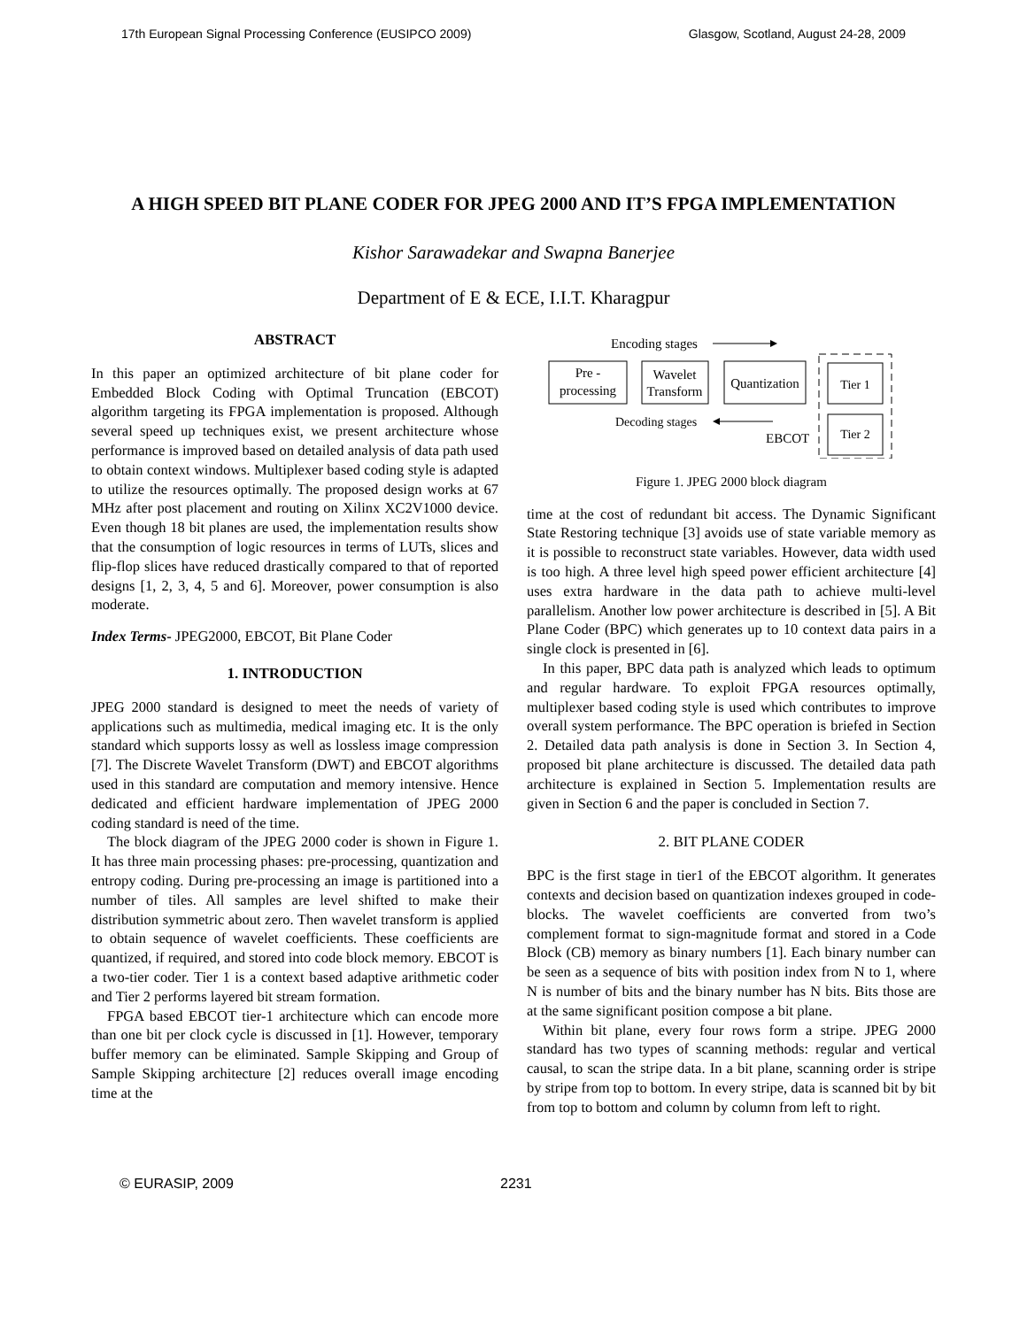17th European Signal Processing Conference (EUSIPCO 2009) Glasgow, Scotland, August 24-28, 2009
A HIGH SPEED BIT PLANE CODER FOR JPEG 2000 AND IT’S FPGA IMPLEMENTATION
Kishor Sarawadekar and Swapna Banerjee
Department of E & ECE, I.I.T. Kharagpur
ABSTRACT
In this paper an optimized architecture of bit plane coder for Embedded Block Coding with Optimal Truncation (EBCOT) algorithm targeting its FPGA implementation is proposed. Although several speed up techniques exist, we present architecture whose performance is improved based on detailed analysis of data path used to obtain context windows. Multiplexer based coding style is adapted to utilize the resources optimally. The proposed design works at 67 MHz after post placement and routing on Xilinx XC2V1000 device. Even though 18 bit planes are used, the implementation results show that the consumption of logic resources in terms of LUTs, slices and flip-flop slices have reduced drastically compared to that of reported designs [1, 2, 3, 4, 5 and 6]. Moreover, power consumption is also moderate.
Index Terms- JPEG2000, EBCOT, Bit Plane Coder
1. INTRODUCTION
JPEG 2000 standard is designed to meet the needs of variety of applications such as multimedia, medical imaging etc. It is the only standard which supports lossy as well as lossless image compression [7]. The Discrete Wavelet Transform (DWT) and EBCOT algorithms used in this standard are computation and memory intensive. Hence dedicated and efficient hardware implementation of JPEG 2000 coding standard is need of the time.
The block diagram of the JPEG 2000 coder is shown in Figure 1. It has three main processing phases: pre-processing, quantization and entropy coding. During pre-processing an image is partitioned into a number of tiles. All samples are level shifted to make their distribution symmetric about zero. Then wavelet transform is applied to obtain sequence of wavelet coefficients. These coefficients are quantized, if required, and stored into code block memory. EBCOT is a two-tier coder. Tier 1 is a context based adaptive arithmetic coder and Tier 2 performs layered bit stream formation.
FPGA based EBCOT tier-1 architecture which can encode more than one bit per clock cycle is discussed in [1]. However, temporary buffer memory can be eliminated. Sample Skipping and Group of Sample Skipping architecture [2] reduces overall image encoding time at the
Encoding stages
Pre -
processing
Wavelet
Transform
Quantization
Tier 1
Tier 2
Decoding stages
EBCOT
Figure 1. JPEG 2000 block diagram
time at the cost of redundant bit access. The Dynamic Significant State Restoring technique [3] avoids use of state variable memory as it is possible to reconstruct state variables. However, data width used is too high. A three level high speed power efficient architecture [4] uses extra hardware in the data path to achieve multi-level parallelism. Another low power architecture is described in [5]. A Bit Plane Coder (BPC) which generates up to 10 context data pairs in a single clock is presented in [6].
In this paper, BPC data path is analyzed which leads to optimum and regular hardware. To exploit FPGA resources optimally, multiplexer based coding style is used which contributes to improve overall system performance. The BPC operation is briefed in Section 2. Detailed data path analysis is done in Section 3. In Section 4, proposed bit plane architecture is discussed. The detailed data path architecture is explained in Section 5. Implementation results are given in Section 6 and the paper is concluded in Section 7.
2. BIT PLANE CODER
BPC is the first stage in tier1 of the EBCOT algorithm. It generates contexts and decision based on quantization indexes grouped in code-blocks. The wavelet coefficients are converted from two’s complement format to sign-magnitude format and stored in a Code Block (CB) memory as binary numbers [1]. Each binary number can be seen as a sequence of bits with position index from N to 1, where N is number of bits and the binary number has N bits. Bits those are at the same significant position compose a bit plane.
Within bit plane, every four rows form a stripe. JPEG 2000 standard has two types of scanning methods: regular and vertical causal, to scan the stripe data. In a bit plane, scanning order is stripe by stripe from top to bottom. In every stripe, data is scanned bit by bit from top to bottom and column by column from left to right.
© EURASIP, 2009 2231